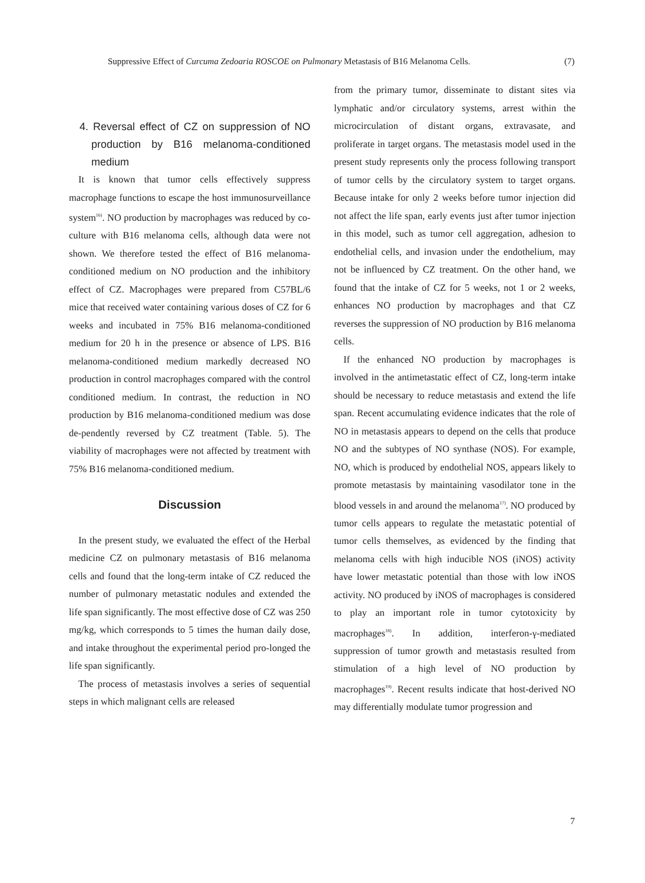Suppressive Effect of Curcuma Zedoaria ROSCOE on Pulmonary Metastasis of B16 Melanoma Cells. (7)
4. Reversal effect of CZ on suppression of NO production by B16 melanoma-conditioned medium
It is known that tumor cells effectively suppress macrophage functions to escape the host immunosurveillance system<sup>16)</sup>. NO production by macrophages was reduced by co-culture with B16 melanoma cells, although data were not shown. We therefore tested the effect of B16 melanoma-conditioned medium on NO production and the inhibitory effect of CZ. Macrophages were prepared from C57BL/6 mice that received water containing various doses of CZ for 6 weeks and incubated in 75% B16 melanoma-conditioned medium for 20 h in the presence or absence of LPS. B16 melanoma-conditioned medium markedly decreased NO production in control macrophages compared with the control conditioned medium. In contrast, the reduction in NO production by B16 melanoma-conditioned medium was dose de-pendently reversed by CZ treatment (Table. 5). The viability of macrophages were not affected by treatment with 75% B16 melanoma-conditioned medium.
Discussion
In the present study, we evaluated the effect of the Herbal medicine CZ on pulmonary metastasis of B16 melanoma cells and found that the long-term intake of CZ reduced the number of pulmonary metastatic nodules and extended the life span significantly. The most effective dose of CZ was 250 mg/kg, which corresponds to 5 times the human daily dose, and intake throughout the experimental period pro-longed the life span significantly.
The process of metastasis involves a series of sequential steps in which malignant cells are released
from the primary tumor, disseminate to distant sites via lymphatic and/or circulatory systems, arrest within the microcirculation of distant organs, extravasate, and proliferate in target organs. The metastasis model used in the present study represents only the process following transport of tumor cells by the circulatory system to target organs. Because intake for only 2 weeks before tumor injection did not affect the life span, early events just after tumor injection in this model, such as tumor cell aggregation, adhesion to endothelial cells, and invasion under the endothelium, may not be influenced by CZ treatment. On the other hand, we found that the intake of CZ for 5 weeks, not 1 or 2 weeks, enhances NO production by macrophages and that CZ reverses the suppression of NO production by B16 melanoma cells.
If the enhanced NO production by macrophages is involved in the antimetastatic effect of CZ, long-term intake should be necessary to reduce metastasis and extend the life span. Recent accumulating evidence indicates that the role of NO in metastasis appears to depend on the cells that produce NO and the subtypes of NO synthase (NOS). For example, NO, which is produced by endothelial NOS, appears likely to promote metastasis by maintaining vasodilator tone in the blood vessels in and around the melanoma<sup>17)</sup>. NO produced by tumor cells appears to regulate the metastatic potential of tumor cells themselves, as evidenced by the finding that melanoma cells with high inducible NOS (iNOS) activity have lower metastatic potential than those with low iNOS activity. NO produced by iNOS of macrophages is considered to play an important role in tumor cytotoxicity by macrophages<sup>18)</sup>. In addition, interferon-γ-mediated suppression of tumor growth and metastasis resulted from stimulation of a high level of NO production by macrophages<sup>19)</sup>. Recent results indicate that host-derived NO may differentially modulate tumor progression and
7